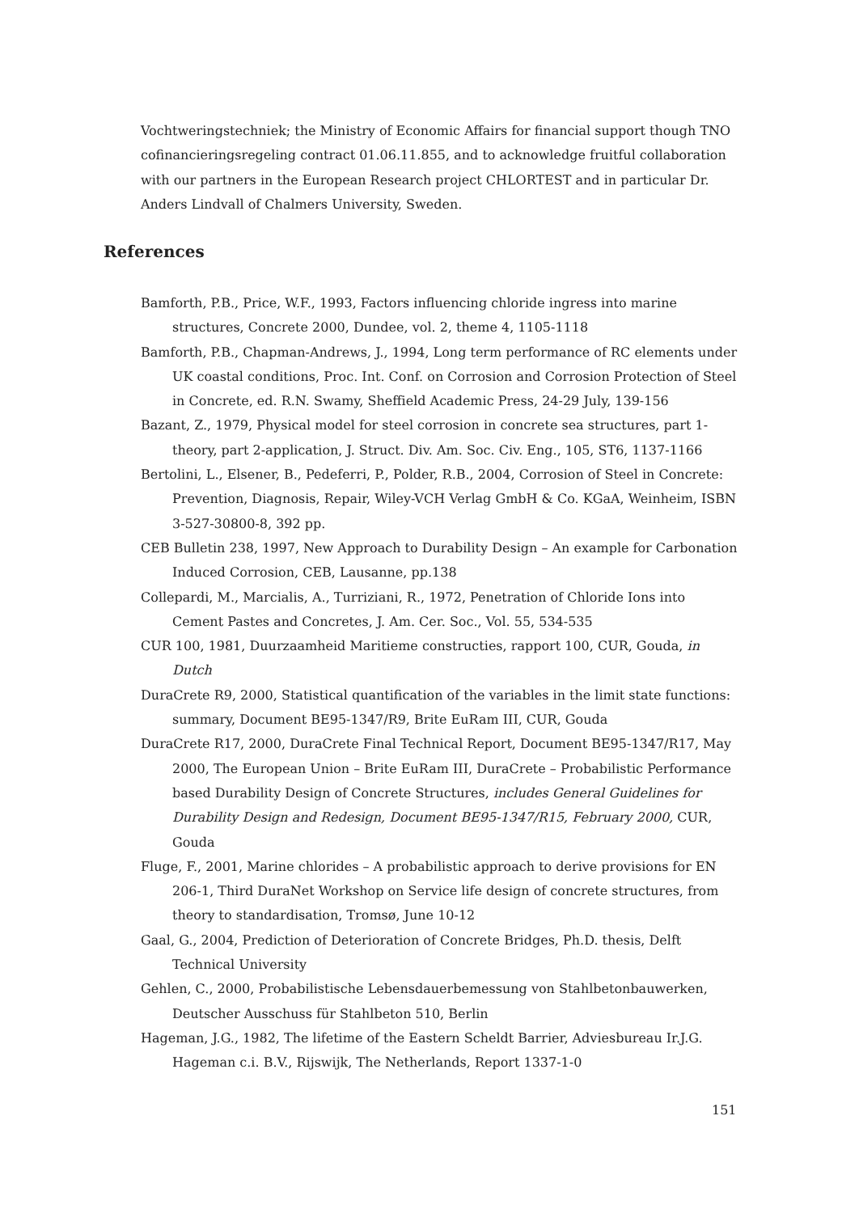Vochtweringstechniek; the Ministry of Economic Affairs for financial support though TNO cofinancieringsregeling contract 01.06.11.855, and to acknowledge fruitful collaboration with our partners in the European Research project CHLORTEST and in particular Dr. Anders Lindvall of Chalmers University, Sweden.
References
Bamforth, P.B., Price, W.F., 1993, Factors influencing chloride ingress into marine structures, Concrete 2000, Dundee, vol. 2, theme 4, 1105-1118
Bamforth, P.B., Chapman-Andrews, J., 1994, Long term performance of RC elements under UK coastal conditions, Proc. Int. Conf. on Corrosion and Corrosion Protection of Steel in Concrete, ed. R.N. Swamy, Sheffield Academic Press, 24-29 July, 139-156
Bazant, Z., 1979, Physical model for steel corrosion in concrete sea structures, part 1-theory, part 2-application, J. Struct. Div. Am. Soc. Civ. Eng., 105, ST6, 1137-1166
Bertolini, L., Elsener, B., Pedeferri, P., Polder, R.B., 2004, Corrosion of Steel in Concrete: Prevention, Diagnosis, Repair, Wiley-VCH Verlag GmbH & Co. KGaA, Weinheim, ISBN 3-527-30800-8, 392 pp.
CEB Bulletin 238, 1997, New Approach to Durability Design – An example for Carbonation Induced Corrosion, CEB, Lausanne, pp.138
Collepardi, M., Marcialis, A., Turriziani, R., 1972, Penetration of Chloride Ions into Cement Pastes and Concretes, J. Am. Cer. Soc., Vol. 55, 534-535
CUR 100, 1981, Duurzaamheid Maritieme constructies, rapport 100, CUR, Gouda, in Dutch
DuraCrete R9, 2000, Statistical quantification of the variables in the limit state functions: summary, Document BE95-1347/R9, Brite EuRam III, CUR, Gouda
DuraCrete R17, 2000, DuraCrete Final Technical Report, Document BE95-1347/R17, May 2000, The European Union – Brite EuRam III, DuraCrete – Probabilistic Performance based Durability Design of Concrete Structures, includes General Guidelines for Durability Design and Redesign, Document BE95-1347/R15, February 2000, CUR, Gouda
Fluge, F., 2001, Marine chlorides – A probabilistic approach to derive provisions for EN 206-1, Third DuraNet Workshop on Service life design of concrete structures, from theory to standardisation, Tromsø, June 10-12
Gaal, G., 2004, Prediction of Deterioration of Concrete Bridges, Ph.D. thesis, Delft Technical University
Gehlen, C., 2000, Probabilistische Lebensdauerbemessung von Stahlbetonbauwerken, Deutscher Ausschuss für Stahlbeton 510, Berlin
Hageman, J.G., 1982, The lifetime of the Eastern Scheldt Barrier, Adviesbureau Ir.J.G. Hageman c.i. B.V., Rijswijk, The Netherlands, Report 1337-1-0
151